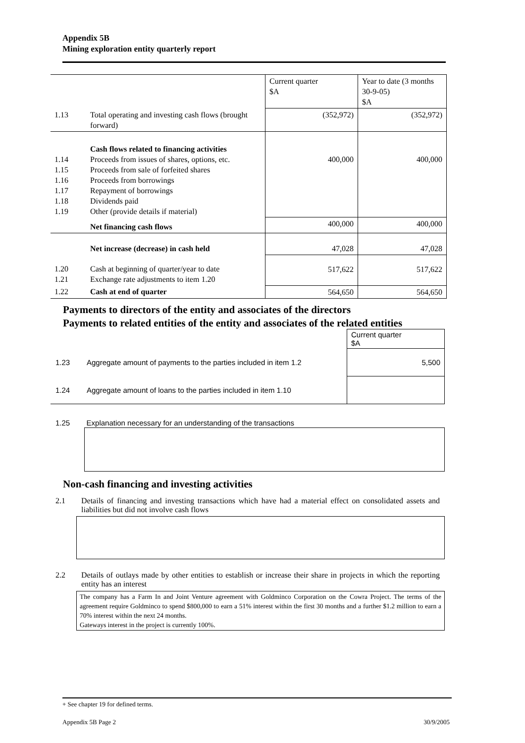Appendix 5B
Mining exploration entity quarterly report
| | | Current quarter $A | Year to date (3 months 30-9-05) $A |
| 1.13 | Total operating and investing cash flows (brought forward) | (352,972) | (352,972) |
| 1.14 1.15 1.16 1.17 1.18 1.19 | Cash flows related to financing activities Proceeds from issues of shares, options, etc. Proceeds from sale of forfeited shares Proceeds from borrowings Repayment of borrowings Dividends paid Other (provide details if material) | 400,000 | 400,000 |
| | Net financing cash flows | 400,000 | 400,000 |
| | Net increase (decrease) in cash held | 47,028 | 47,028 |
| 1.20 1.21 | Cash at beginning of quarter/year to date Exchange rate adjustments to item 1.20 | 517,622 | 517,622 |
| 1.22 | Cash at end of quarter | 564,650 | 564,650 |
Payments to directors of the entity and associates of the directors
Payments to related entities of the entity and associates of the related entities
| | | Current quarter $A |
| 1.23 | Aggregate amount of payments to the parties included in item 1.2 | 5,500 |
| 1.24 | Aggregate amount of loans to the parties included in item 1.10 | |
1.25 Explanation necessary for an understanding of the transactions
Non-cash financing and investing activities
2.1 Details of financing and investing transactions which have had a material effect on consolidated assets and liabilities but did not involve cash flows
2.2 Details of outlays made by other entities to establish or increase their share in projects in which the reporting entity has an interest
The company has a Farm In and Joint Venture agreement with Goldminco Corporation on the Cowra Project. The terms of the agreement require Goldminco to spend $800,000 to earn a 51% interest within the first 30 months and a further $1.2 million to earn a 70% interest within the next 24 months.
Gateways interest in the project is currently 100%.
+ See chapter 19 for defined terms.
Appendix 5B Page 2 30/9/2005